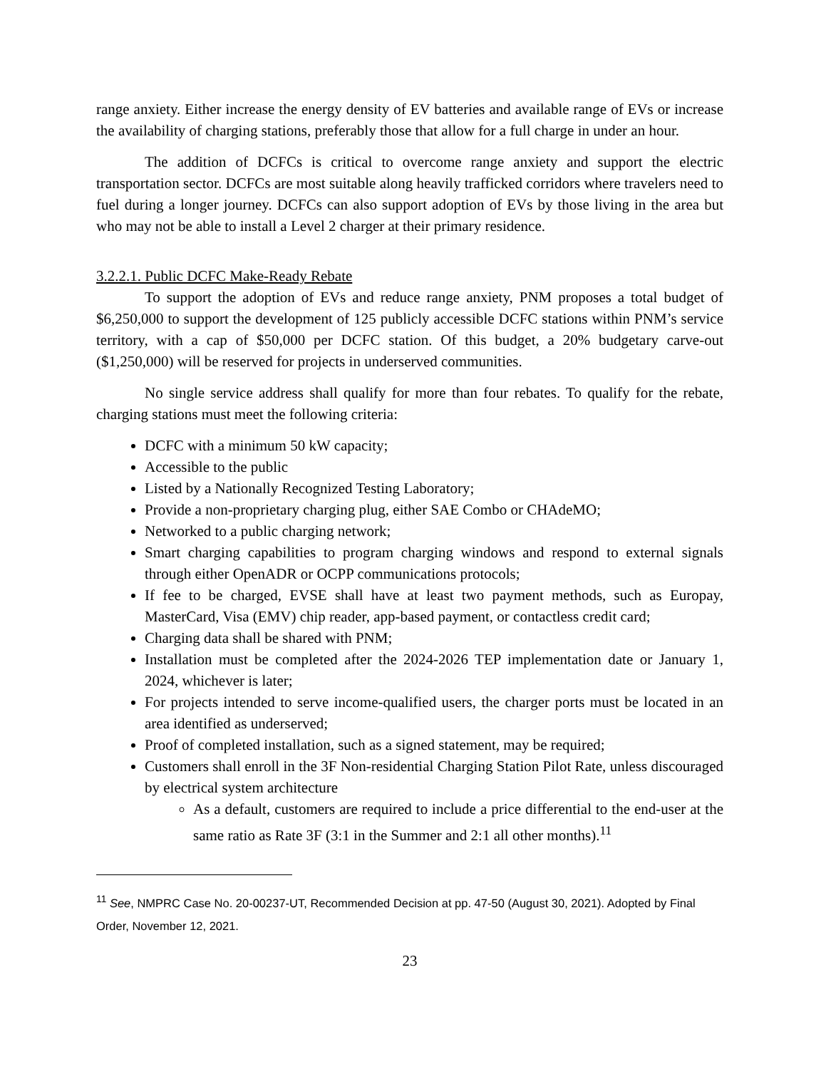range anxiety. Either increase the energy density of EV batteries and available range of EVs or increase the availability of charging stations, preferably those that allow for a full charge in under an hour.
The addition of DCFCs is critical to overcome range anxiety and support the electric transportation sector. DCFCs are most suitable along heavily trafficked corridors where travelers need to fuel during a longer journey. DCFCs can also support adoption of EVs by those living in the area but who may not be able to install a Level 2 charger at their primary residence.
3.2.2.1. Public DCFC Make-Ready Rebate
To support the adoption of EVs and reduce range anxiety, PNM proposes a total budget of $6,250,000 to support the development of 125 publicly accessible DCFC stations within PNM’s service territory, with a cap of $50,000 per DCFC station. Of this budget, a 20% budgetary carve-out ($1,250,000) will be reserved for projects in underserved communities.
No single service address shall qualify for more than four rebates. To qualify for the rebate, charging stations must meet the following criteria:
DCFC with a minimum 50 kW capacity;
Accessible to the public
Listed by a Nationally Recognized Testing Laboratory;
Provide a non-proprietary charging plug, either SAE Combo or CHAdeMO;
Networked to a public charging network;
Smart charging capabilities to program charging windows and respond to external signals through either OpenADR or OCPP communications protocols;
If fee to be charged, EVSE shall have at least two payment methods, such as Europay, MasterCard, Visa (EMV) chip reader, app-based payment, or contactless credit card;
Charging data shall be shared with PNM;
Installation must be completed after the 2024-2026 TEP implementation date or January 1, 2024, whichever is later;
For projects intended to serve income-qualified users, the charger ports must be located in an area identified as underserved;
Proof of completed installation, such as a signed statement, may be required;
Customers shall enroll in the 3F Non-residential Charging Station Pilot Rate, unless discouraged by electrical system architecture
As a default, customers are required to include a price differential to the end-user at the same ratio as Rate 3F (3:1 in the Summer and 2:1 all other months).<sup>11</sup>
<sup>11</sup> See, NMPRC Case No. 20-00237-UT, Recommended Decision at pp. 47-50 (August 30, 2021). Adopted by Final Order, November 12, 2021.
23